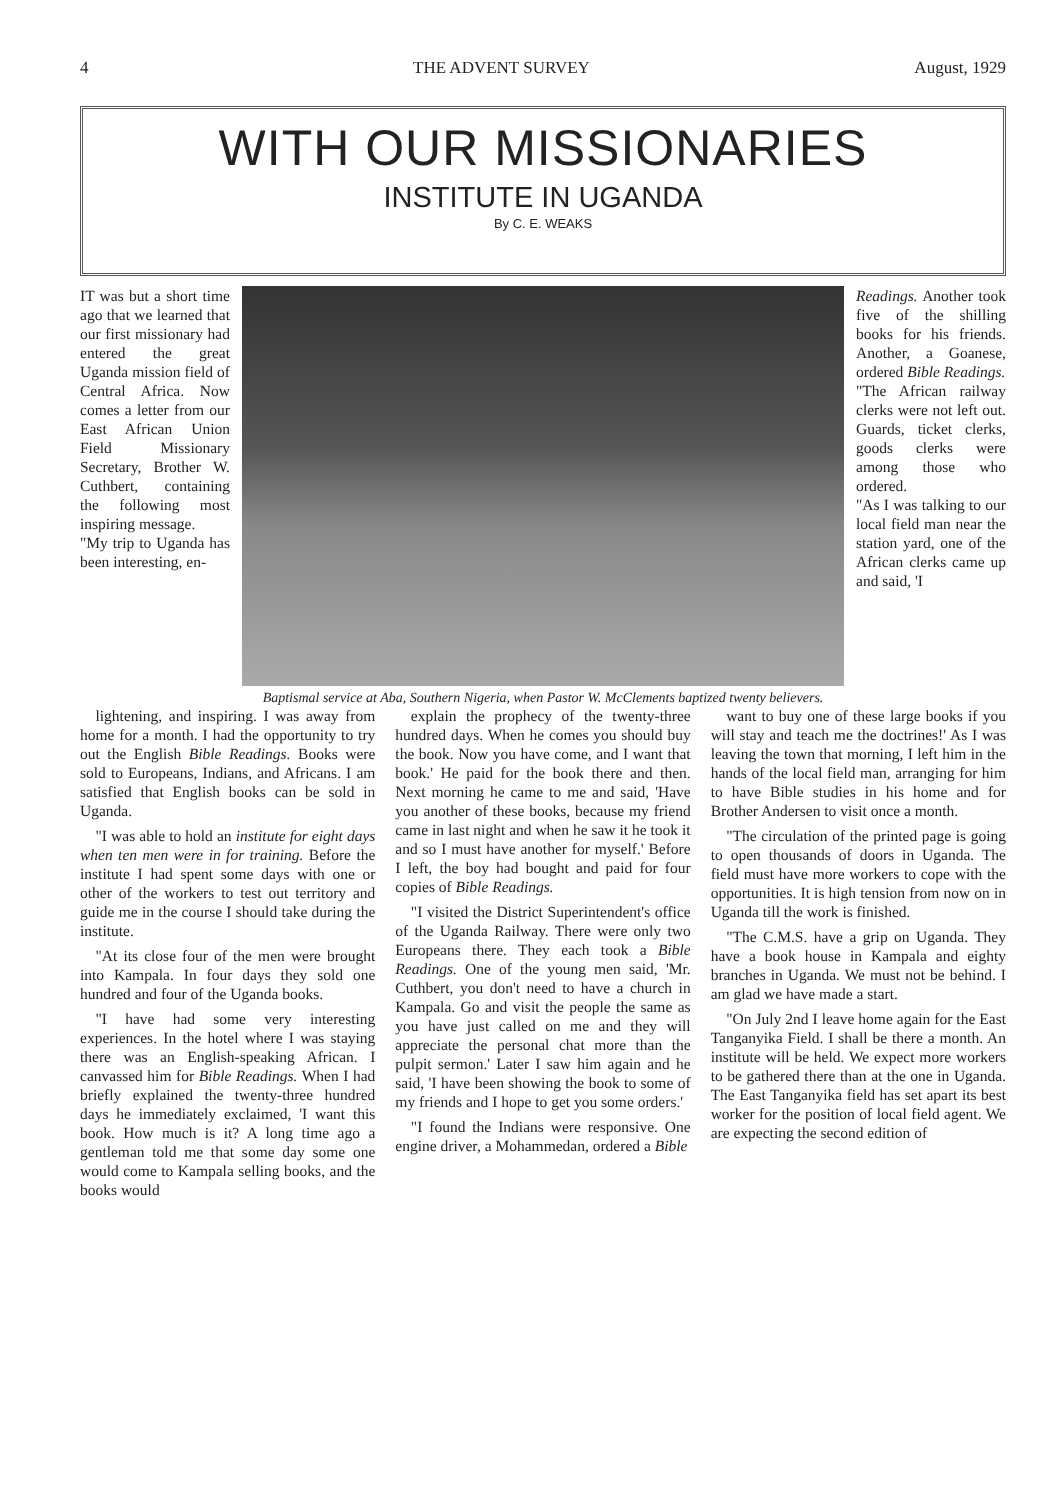4 THE ADVENT SURVEY August, 1929
WITH OUR MISSIONARIES
INSTITUTE IN UGANDA
By C. E. WEAKS
IT was but a short time ago that we learned that our first missionary had entered the great Uganda mission field of Central Africa. Now comes a letter from our East African Union Field Missionary Secretary, Brother W. Cuthbert, containing the following most inspiring message.
"My trip to Uganda has been interesting, en-
Baptismal service at Aba, Southern Nigeria, when Pastor W. McClements baptized twenty believers.
Readings. Another took five of the shilling books for his friends. Another, a Goanese, ordered Bible Readings.
"The African railway clerks were not left out. Guards, ticket clerks, goods clerks were among those who ordered.
"As I was talking to our local field man near the station yard, one of the African clerks came up and said, 'I
lightening, and inspiring. I was away from home for a month. I had the opportunity to try out the English Bible Readings. Books were sold to Europeans, Indians, and Africans. I am satisfied that English books can be sold in Uganda.
"I was able to hold an institute for eight days when ten men were in for training. Before the institute I had spent some days with one or other of the workers to test out territory and guide me in the course I should take during the institute.
"At its close four of the men were brought into Kampala. In four days they sold one hundred and four of the Uganda books.
"I have had some very interesting experiences. In the hotel where I was staying there was an English-speaking African. I canvassed him for Bible Readings. When I had briefly explained the twenty-three hundred days he immediately exclaimed, 'I want this book. How much is it? A long time ago a gentleman told me that some day some one would come to Kampala selling books, and the books would
explain the prophecy of the twenty-three hundred days. When he comes you should buy the book. Now you have come, and I want that book.' He paid for the book there and then. Next morning he came to me and said, 'Have you another of these books, because my friend came in last night and when he saw it he took it and so I must have another for myself.' Before I left, the boy had bought and paid for four copies of Bible Readings.
"I visited the District Superintendent's office of the Uganda Railway. There were only two Europeans there. They each took a Bible Readings. One of the young men said, 'Mr. Cuthbert, you don't need to have a church in Kampala. Go and visit the people the same as you have just called on me and they will appreciate the personal chat more than the pulpit sermon.' Later I saw him again and he said, 'I have been showing the book to some of my friends and I hope to get you some orders.'
"I found the Indians were responsive. One engine driver, a Mohammedan, ordered a Bible
want to buy one of these large books if you will stay and teach me the doctrines!' As I was leaving the town that morning, I left him in the hands of the local field man, arranging for him to have Bible studies in his home and for Brother Andersen to visit once a month.
"The circulation of the printed page is going to open thousands of doors in Uganda. The field must have more workers to cope with the opportunities. It is high tension from now on in Uganda till the work is finished.
"The C.M.S. have a grip on Uganda. They have a book house in Kampala and eighty branches in Uganda. We must not be behind. I am glad we have made a start.
"On July 2nd I leave home again for the East Tanganyika Field. I shall be there a month. An institute will be held. We expect more workers to be gathered there than at the one in Uganda. The East Tanganyika field has set apart its best worker for the position of local field agent. We are expecting the second edition of